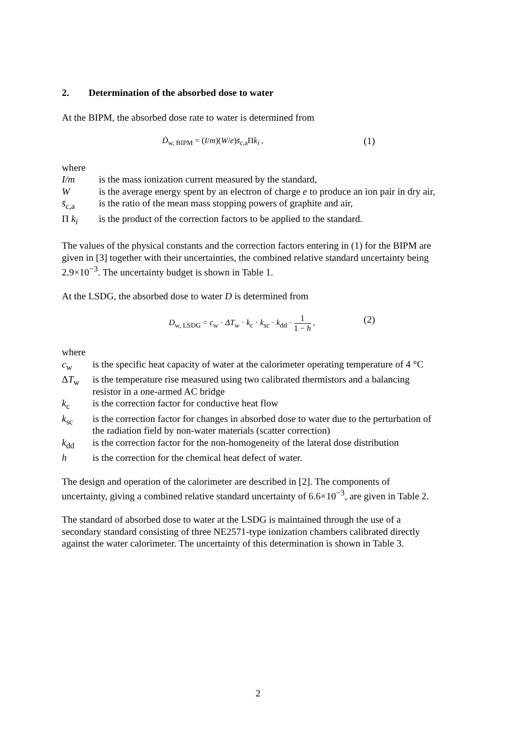2. Determination of the absorbed dose to water
At the BIPM, the absorbed dose rate to water is determined from
Ḋ<sub>w, BIPM</sub> = (I/m)(W/e)s̄<sub>c,a</sub>Πk<sub>i</sub> ,
(1)
where
| I/m | is the mass ionization current measured by the standard, |
| W | is the average energy spent by an electron of charge e to produce an ion pair in dry air, |
| s̄<sub>c,a</sub> | is the ratio of the mean mass stopping powers of graphite and air, |
| Π k<sub>i</sub> | is the product of the correction factors to be applied to the standard. |
The values of the physical constants and the correction factors entering in (1) for the BIPM are given in [3] together with their uncertainties, the combined relative standard uncertainty being 2.9×10<sup>−3</sup>. The uncertainty budget is shown in Table 1.
At the LSDG, the absorbed dose to water D is determined from
D<sub>w, LSDG</sub> = c<sub>w</sub> · ΔT<sub>w</sub> · k<sub>c</sub> · k<sub>sc</sub> · k<sub>dd</sub> · 1 1 − h ,
(2)
where
| c<sub>w</sub> | is the specific heat capacity of water at the calorimeter operating temperature of 4 °C |
| Δ T<sub>w</sub> | is the temperature rise measured using two calibrated thermistors and a balancing resistor in a one-armed AC bridge |
| k<sub>c</sub> | is the correction factor for conductive heat flow |
| k<sub>sc</sub> | is the correction factor for changes in absorbed dose to water due to the perturbation of the radiation field by non-water materials (scatter correction) |
| k<sub>dd</sub> | is the correction factor for the non-homogeneity of the lateral dose distribution |
| h | is the correction for the chemical heat defect of water. |
The design and operation of the calorimeter are described in [2]. The components of uncertainty, giving a combined relative standard uncertainty of 6.6×10<sup>−3</sup>, are given in Table 2.
The standard of absorbed dose to water at the LSDG is maintained through the use of a secondary standard consisting of three NE2571-type ionization chambers calibrated directly against the water calorimeter. The uncertainty of this determination is shown in Table 3.
2